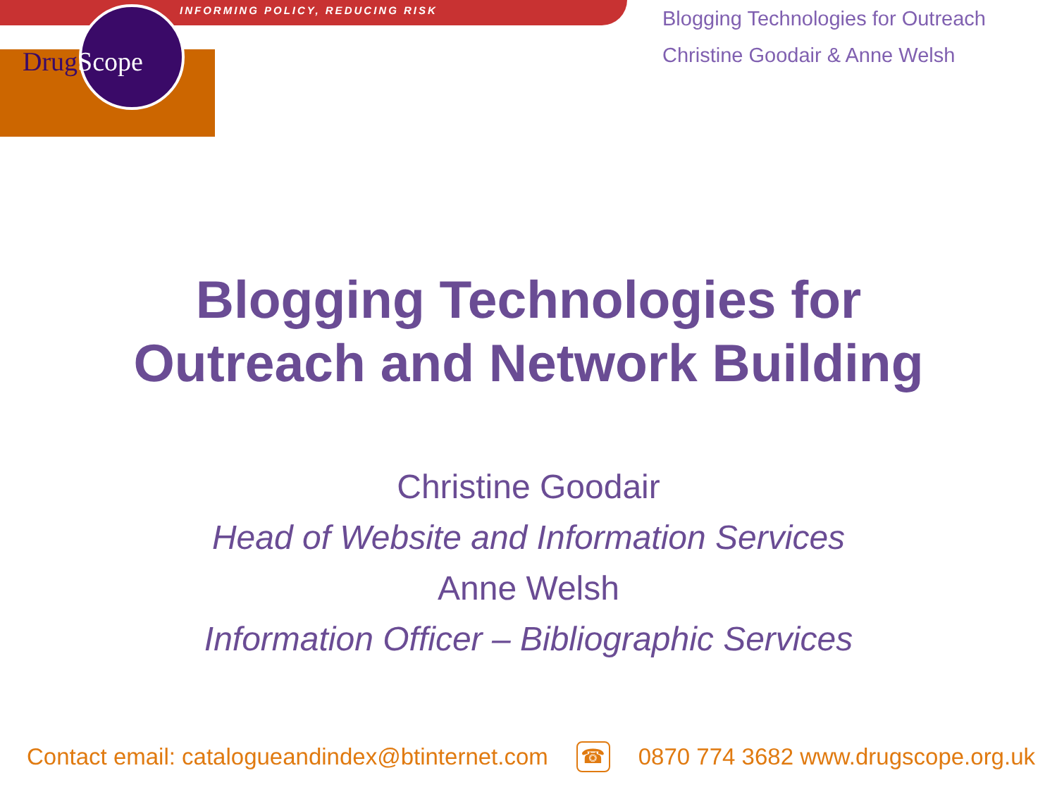INFORMING POLICY, REDUCING RISK
DrugScope
Blogging Technologies for Outreach
Christine Goodair & Anne Welsh
Blogging Technologies for
Outreach and Network Building
Christine Goodair
Head of Website and Information Services
Anne Welsh
Information Officer – Bibliographic Services
Contact email: catalogueandindex@btinternet.com ☎ 0870 774 3682 www.drugscope.org.uk